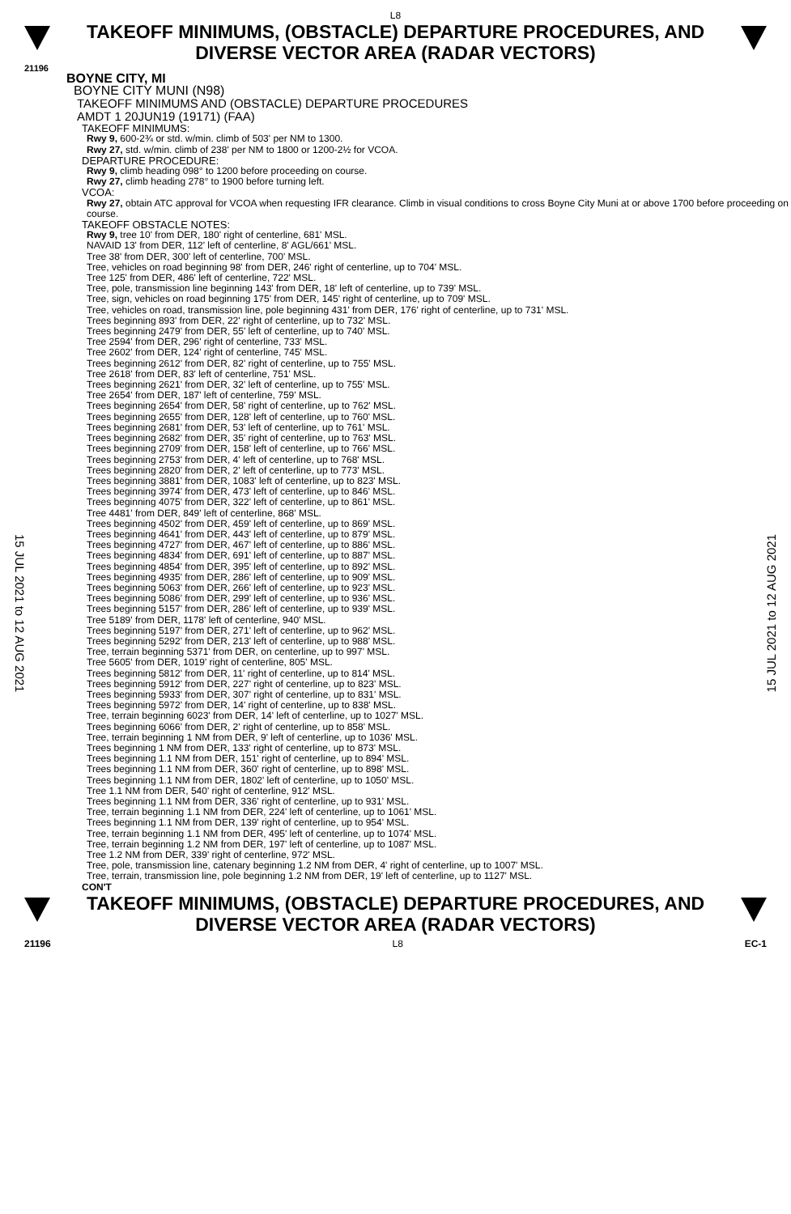L8
TAKEOFF MINIMUMS, (OBSTACLE) DEPARTURE PROCEDURES, AND
DIVERSE VECTOR AREA (RADAR VECTORS)
21196
15 JUL 2021 to 12 AUG 2021
15 JUL 2021 to 12 AUG 2021
BOYNE CITY, MI
BOYNE CITY MUNI (N98)
TAKEOFF MINIMUMS AND (OBSTACLE) DEPARTURE PROCEDURES
AMDT 1 20JUN19 (19171) (FAA)
TAKEOFF MINIMUMS:
Rwy 9, 600-2¾ or std. w/min. climb of 503' per NM to 1300.
Rwy 27, std. w/min. climb of 238' per NM to 1800 or 1200-2½ for VCOA.
DEPARTURE PROCEDURE:
Rwy 9, climb heading 098° to 1200 before proceeding on course.
Rwy 27, climb heading 278° to 1900 before turning left.
VCOA:
Rwy 27, obtain ATC approval for VCOA when requesting IFR clearance. Climb in visual conditions to cross Boyne City Muni at or above 1700 before proceeding on course.
TAKEOFF OBSTACLE NOTES:
Rwy 9, tree 10' from DER, 180' right of centerline, 681' MSL.
NAVAID 13' from DER, 112' left of centerline, 8' AGL/661' MSL.
Tree 38' from DER, 300' left of centerline, 700' MSL.
Tree, vehicles on road beginning 98' from DER, 246' right of centerline, up to 704' MSL.
Tree 125' from DER, 486' left of centerline, 722' MSL.
Tree, pole, transmission line beginning 143' from DER, 18' left of centerline, up to 739' MSL.
Tree, sign, vehicles on road beginning 175' from DER, 145' right of centerline, up to 709' MSL.
Tree, vehicles on road, transmission line, pole beginning 431' from DER, 176' right of centerline, up to 731' MSL.
Trees beginning 893' from DER, 22' right of centerline, up to 732' MSL.
Trees beginning 2479' from DER, 55' left of centerline, up to 740' MSL.
Tree 2594' from DER, 296' right of centerline, 733' MSL.
Tree 2602' from DER, 124' right of centerline, 745' MSL.
Trees beginning 2612' from DER, 82' right of centerline, up to 755' MSL.
Tree 2618' from DER, 83' left of centerline, 751' MSL.
Trees beginning 2621' from DER, 32' left of centerline, up to 755' MSL.
Tree 2654' from DER, 187' left of centerline, 759' MSL.
Trees beginning 2654' from DER, 58' right of centerline, up to 762' MSL.
Trees beginning 2655' from DER, 128' left of centerline, up to 760' MSL.
Trees beginning 2681' from DER, 53' left of centerline, up to 761' MSL.
Trees beginning 2682' from DER, 35' right of centerline, up to 763' MSL.
Trees beginning 2709' from DER, 158' left of centerline, up to 766' MSL.
Trees beginning 2753' from DER, 4' left of centerline, up to 768' MSL.
Trees beginning 2820' from DER, 2' left of centerline, up to 773' MSL.
Trees beginning 3881' from DER, 1083' left of centerline, up to 823' MSL.
Trees beginning 3974' from DER, 473' left of centerline, up to 846' MSL.
Trees beginning 4075' from DER, 322' left of centerline, up to 861' MSL.
Tree 4481' from DER, 849' left of centerline, 868' MSL.
Trees beginning 4502' from DER, 459' left of centerline, up to 869' MSL.
Trees beginning 4641' from DER, 443' left of centerline, up to 879' MSL.
Trees beginning 4727' from DER, 467' left of centerline, up to 886' MSL.
Trees beginning 4834' from DER, 691' left of centerline, up to 887' MSL.
Trees beginning 4854' from DER, 395' left of centerline, up to 892' MSL.
Trees beginning 4935' from DER, 286' left of centerline, up to 909' MSL.
Trees beginning 5063' from DER, 266' left of centerline, up to 923' MSL.
Trees beginning 5086' from DER, 299' left of centerline, up to 936' MSL.
Trees beginning 5157' from DER, 286' left of centerline, up to 939' MSL.
Tree 5189' from DER, 1178' left of centerline, 940' MSL.
Trees beginning 5197' from DER, 271' left of centerline, up to 962' MSL.
Trees beginning 5292' from DER, 213' left of centerline, up to 988' MSL.
Tree, terrain beginning 5371' from DER, on centerline, up to 997' MSL.
Tree 5605' from DER, 1019' right of centerline, 805' MSL.
Trees beginning 5812' from DER, 11' right of centerline, up to 814' MSL.
Trees beginning 5912' from DER, 227' right of centerline, up to 823' MSL.
Trees beginning 5933' from DER, 307' right of centerline, up to 831' MSL.
Trees beginning 5972' from DER, 14' right of centerline, up to 838' MSL.
Tree, terrain beginning 6023' from DER, 14' left of centerline, up to 1027' MSL.
Trees beginning 6066' from DER, 2' right of centerline, up to 858' MSL.
Tree, terrain beginning 1 NM from DER, 9' left of centerline, up to 1036' MSL.
Trees beginning 1 NM from DER, 133' right of centerline, up to 873' MSL.
Trees beginning 1.1 NM from DER, 151' right of centerline, up to 894' MSL.
Trees beginning 1.1 NM from DER, 360' right of centerline, up to 898' MSL.
Trees beginning 1.1 NM from DER, 1802' left of centerline, up to 1050' MSL.
Tree 1.1 NM from DER, 540' right of centerline, 912' MSL.
Trees beginning 1.1 NM from DER, 336' right of centerline, up to 931' MSL.
Tree, terrain beginning 1.1 NM from DER, 224' left of centerline, up to 1061' MSL.
Trees beginning 1.1 NM from DER, 139' right of centerline, up to 954' MSL.
Tree, terrain beginning 1.1 NM from DER, 495' left of centerline, up to 1074' MSL.
Tree, terrain beginning 1.2 NM from DER, 197' left of centerline, up to 1087' MSL.
Tree 1.2 NM from DER, 339' right of centerline, 972' MSL.
Tree, pole, transmission line, catenary beginning 1.2 NM from DER, 4' right of centerline, up to 1007' MSL.
Tree, terrain, transmission line, pole beginning 1.2 NM from DER, 19' left of centerline, up to 1127' MSL.
CON'T
TAKEOFF MINIMUMS, (OBSTACLE) DEPARTURE PROCEDURES, AND
DIVERSE VECTOR AREA (RADAR VECTORS)
21196 L8 EC-1